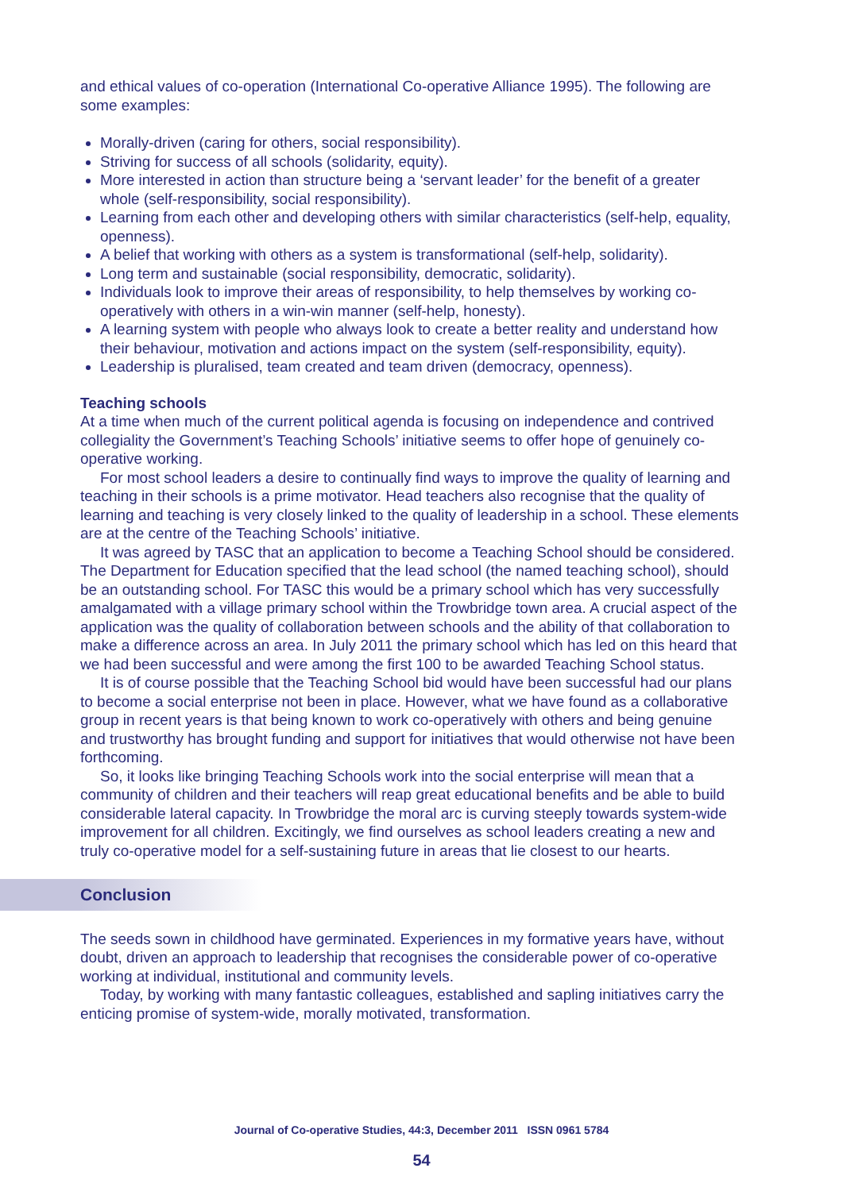and ethical values of co-operation (International Co-operative Alliance 1995). The following are some examples:
Morally-driven (caring for others, social responsibility).
Striving for success of all schools (solidarity, equity).
More interested in action than structure being a ‘servant leader’ for the benefit of a greater whole (self-responsibility, social responsibility).
Learning from each other and developing others with similar characteristics (self-help, equality, openness).
A belief that working with others as a system is transformational (self-help, solidarity).
Long term and sustainable (social responsibility, democratic, solidarity).
Individuals look to improve their areas of responsibility, to help themselves by working co-operatively with others in a win-win manner (self-help, honesty).
A learning system with people who always look to create a better reality and understand how their behaviour, motivation and actions impact on the system (self-responsibility, equity).
Leadership is pluralised, team created and team driven (democracy, openness).
Teaching schools
At a time when much of the current political agenda is focusing on independence and contrived collegiality the Government’s Teaching Schools’ initiative seems to offer hope of genuinely co-operative working.
For most school leaders a desire to continually find ways to improve the quality of learning and teaching in their schools is a prime motivator. Head teachers also recognise that the quality of learning and teaching is very closely linked to the quality of leadership in a school. These elements are at the centre of the Teaching Schools’ initiative.
It was agreed by TASC that an application to become a Teaching School should be considered. The Department for Education specified that the lead school (the named teaching school), should be an outstanding school. For TASC this would be a primary school which has very successfully amalgamated with a village primary school within the Trowbridge town area. A crucial aspect of the application was the quality of collaboration between schools and the ability of that collaboration to make a difference across an area. In July 2011 the primary school which has led on this heard that we had been successful and were among the first 100 to be awarded Teaching School status.
It is of course possible that the Teaching School bid would have been successful had our plans to become a social enterprise not been in place. However, what we have found as a collaborative group in recent years is that being known to work co-operatively with others and being genuine and trustworthy has brought funding and support for initiatives that would otherwise not have been forthcoming.
So, it looks like bringing Teaching Schools work into the social enterprise will mean that a community of children and their teachers will reap great educational benefits and be able to build considerable lateral capacity. In Trowbridge the moral arc is curving steeply towards system-wide improvement for all children. Excitingly, we find ourselves as school leaders creating a new and truly co-operative model for a self-sustaining future in areas that lie closest to our hearts.
Conclusion
The seeds sown in childhood have germinated. Experiences in my formative years have, without doubt, driven an approach to leadership that recognises the considerable power of co-operative working at individual, institutional and community levels.
Today, by working with many fantastic colleagues, established and sapling initiatives carry the enticing promise of system-wide, morally motivated, transformation.
Journal of Co-operative Studies, 44:3, December 2011 ISSN 0961 5784
54